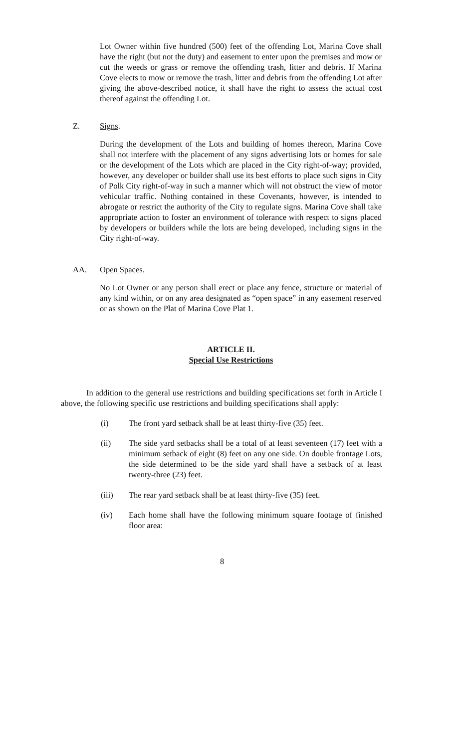Lot Owner within five hundred (500) feet of the offending Lot, Marina Cove shall have the right (but not the duty) and easement to enter upon the premises and mow or cut the weeds or grass or remove the offending trash, litter and debris. If Marina Cove elects to mow or remove the trash, litter and debris from the offending Lot after giving the above-described notice, it shall have the right to assess the actual cost thereof against the offending Lot.
Z. Signs.
During the development of the Lots and building of homes thereon, Marina Cove shall not interfere with the placement of any signs advertising lots or homes for sale or the development of the Lots which are placed in the City right-of-way; provided, however, any developer or builder shall use its best efforts to place such signs in City of Polk City right-of-way in such a manner which will not obstruct the view of motor vehicular traffic. Nothing contained in these Covenants, however, is intended to abrogate or restrict the authority of the City to regulate signs. Marina Cove shall take appropriate action to foster an environment of tolerance with respect to signs placed by developers or builders while the lots are being developed, including signs in the City right-of-way.
AA. Open Spaces.
No Lot Owner or any person shall erect or place any fence, structure or material of any kind within, or on any area designated as “open space” in any easement reserved or as shown on the Plat of Marina Cove Plat 1.
ARTICLE II.
Special Use Restrictions
In addition to the general use restrictions and building specifications set forth in Article I above, the following specific use restrictions and building specifications shall apply:
(i)
The front yard setback shall be at least thirty-five (35) feet.
(ii)
The side yard setbacks shall be a total of at least seventeen (17) feet with a minimum setback of eight (8) feet on any one side. On double frontage Lots, the side determined to be the side yard shall have a setback of at least twenty-three (23) feet.
(iii)
The rear yard setback shall be at least thirty-five (35) feet.
(iv)
Each home shall have the following minimum square footage of finished floor area:
8